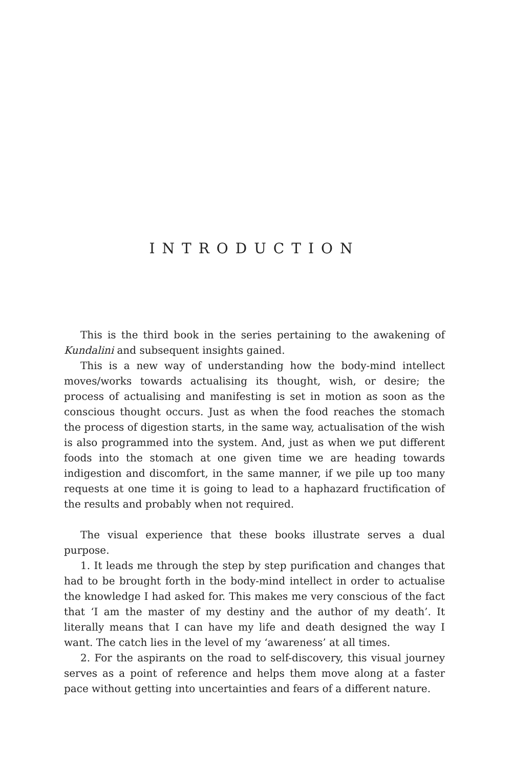INTRODUCTION
This is the third book in the series pertaining to the awakening of Kundalini and subsequent insights gained.
This is a new way of understanding how the body-mind intellect moves/works towards actualising its thought, wish, or desire; the process of actualising and manifesting is set in motion as soon as the conscious thought occurs. Just as when the food reaches the stomach the process of digestion starts, in the same way, actualisation of the wish is also programmed into the system. And, just as when we put different foods into the stomach at one given time we are heading towards indigestion and discomfort, in the same manner, if we pile up too many requests at one time it is going to lead to a haphazard fructification of the results and probably when not required.
The visual experience that these books illustrate serves a dual purpose.
1. It leads me through the step by step purification and changes that had to be brought forth in the body-mind intellect in order to actualise the knowledge I had asked for. This makes me very conscious of the fact that ‘I am the master of my destiny and the author of my death’. It literally means that I can have my life and death designed the way I want. The catch lies in the level of my ‘awareness’ at all times.
2. For the aspirants on the road to self-discovery, this visual journey serves as a point of reference and helps them move along at a faster pace without getting into uncertainties and fears of a different nature.